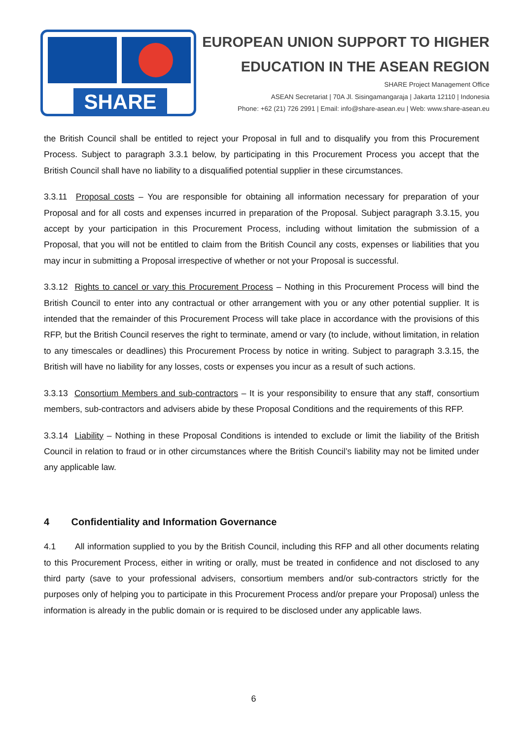SHARE
EUROPEAN UNION SUPPORT TO HIGHER
EDUCATION IN THE ASEAN REGION
SHARE Project Management Office
ASEAN Secretariat | 70A Jl. Sisingamangaraja | Jakarta 12110 | Indonesia
Phone: +62 (21) 726 2991 | Email: info@share-asean.eu | Web: www.share-asean.eu
the British Council shall be entitled to reject your Proposal in full and to disqualify you from this Procurement Process. Subject to paragraph 3.3.1 below, by participating in this Procurement Process you accept that the British Council shall have no liability to a disqualified potential supplier in these circumstances.
3.3.11 Proposal costs – You are responsible for obtaining all information necessary for preparation of your Proposal and for all costs and expenses incurred in preparation of the Proposal. Subject paragraph 3.3.15, you accept by your participation in this Procurement Process, including without limitation the submission of a Proposal, that you will not be entitled to claim from the British Council any costs, expenses or liabilities that you may incur in submitting a Proposal irrespective of whether or not your Proposal is successful.
3.3.12 Rights to cancel or vary this Procurement Process – Nothing in this Procurement Process will bind the British Council to enter into any contractual or other arrangement with you or any other potential supplier. It is intended that the remainder of this Procurement Process will take place in accordance with the provisions of this RFP, but the British Council reserves the right to terminate, amend or vary (to include, without limitation, in relation to any timescales or deadlines) this Procurement Process by notice in writing. Subject to paragraph 3.3.15, the British will have no liability for any losses, costs or expenses you incur as a result of such actions.
3.3.13 Consortium Members and sub-contractors – It is your responsibility to ensure that any staff, consortium members, sub-contractors and advisers abide by these Proposal Conditions and the requirements of this RFP.
3.3.14 Liability – Nothing in these Proposal Conditions is intended to exclude or limit the liability of the British Council in relation to fraud or in other circumstances where the British Council’s liability may not be limited under any applicable law.
4 Confidentiality and Information Governance
4.1 All information supplied to you by the British Council, including this RFP and all other documents relating to this Procurement Process, either in writing or orally, must be treated in confidence and not disclosed to any third party (save to your professional advisers, consortium members and/or sub-contractors strictly for the purposes only of helping you to participate in this Procurement Process and/or prepare your Proposal) unless the information is already in the public domain or is required to be disclosed under any applicable laws.
6